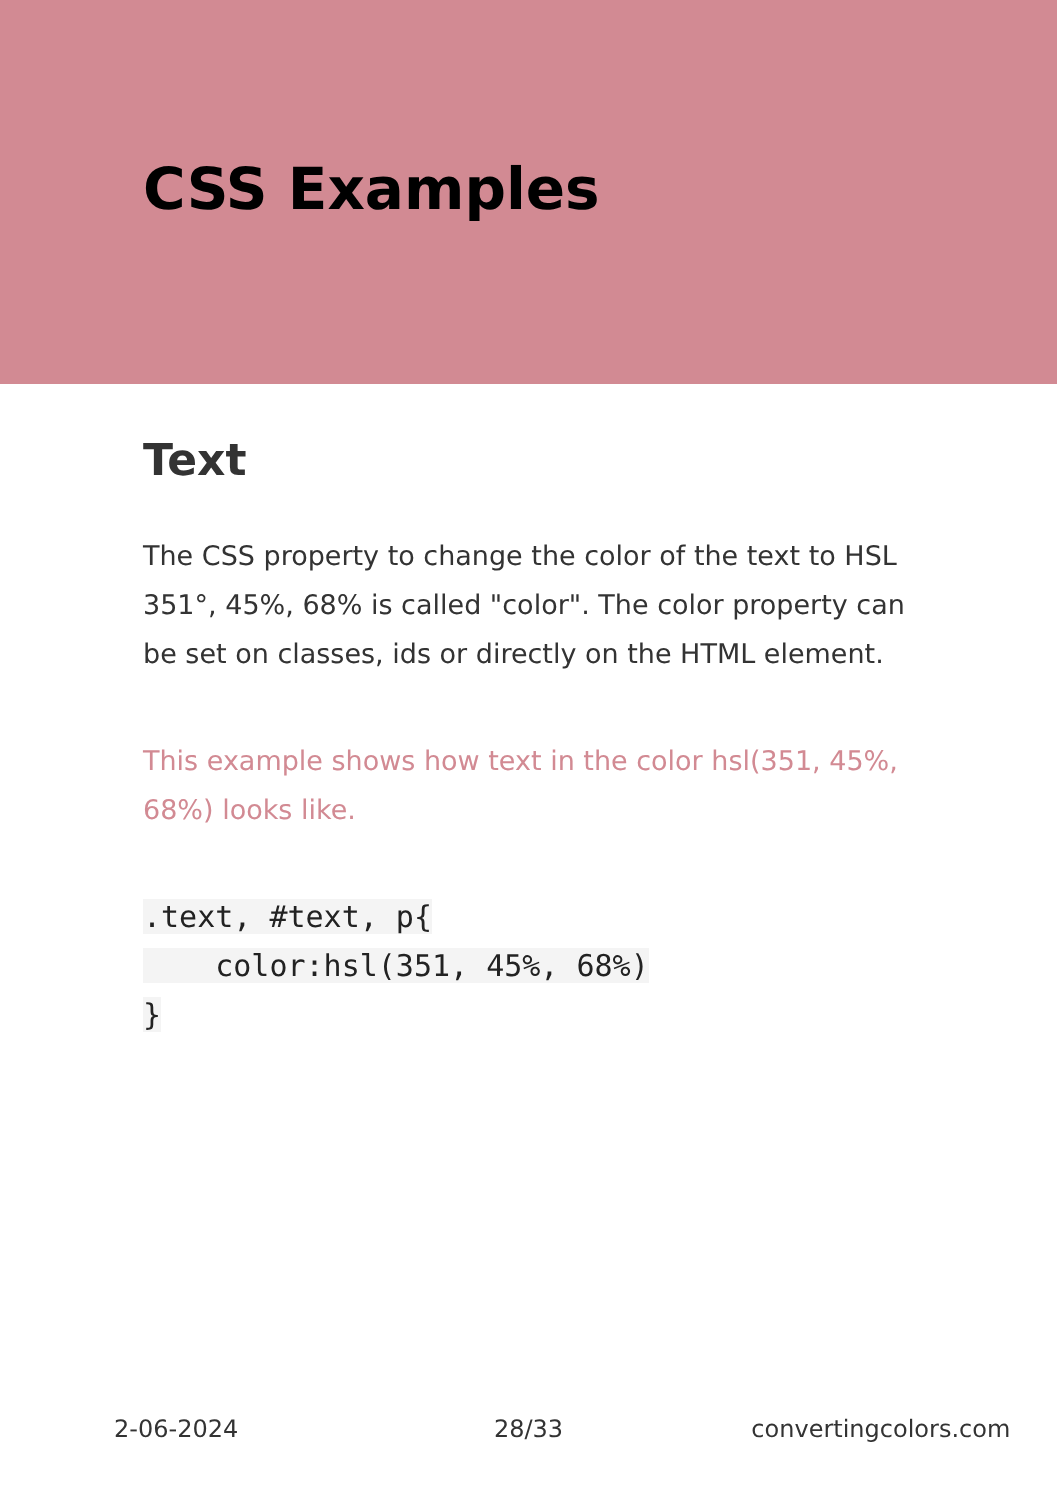CSS Examples
Text
The CSS property to change the color of the text to HSL 351°, 45%, 68% is called "color". The color property can be set on classes, ids or directly on the HTML element.
This example shows how text in the color hsl(351, 45%, 68%) looks like.
.text, #text, p{
    color:hsl(351, 45%, 68%)
}
2-06-2024 28/33 convertingcolors.com